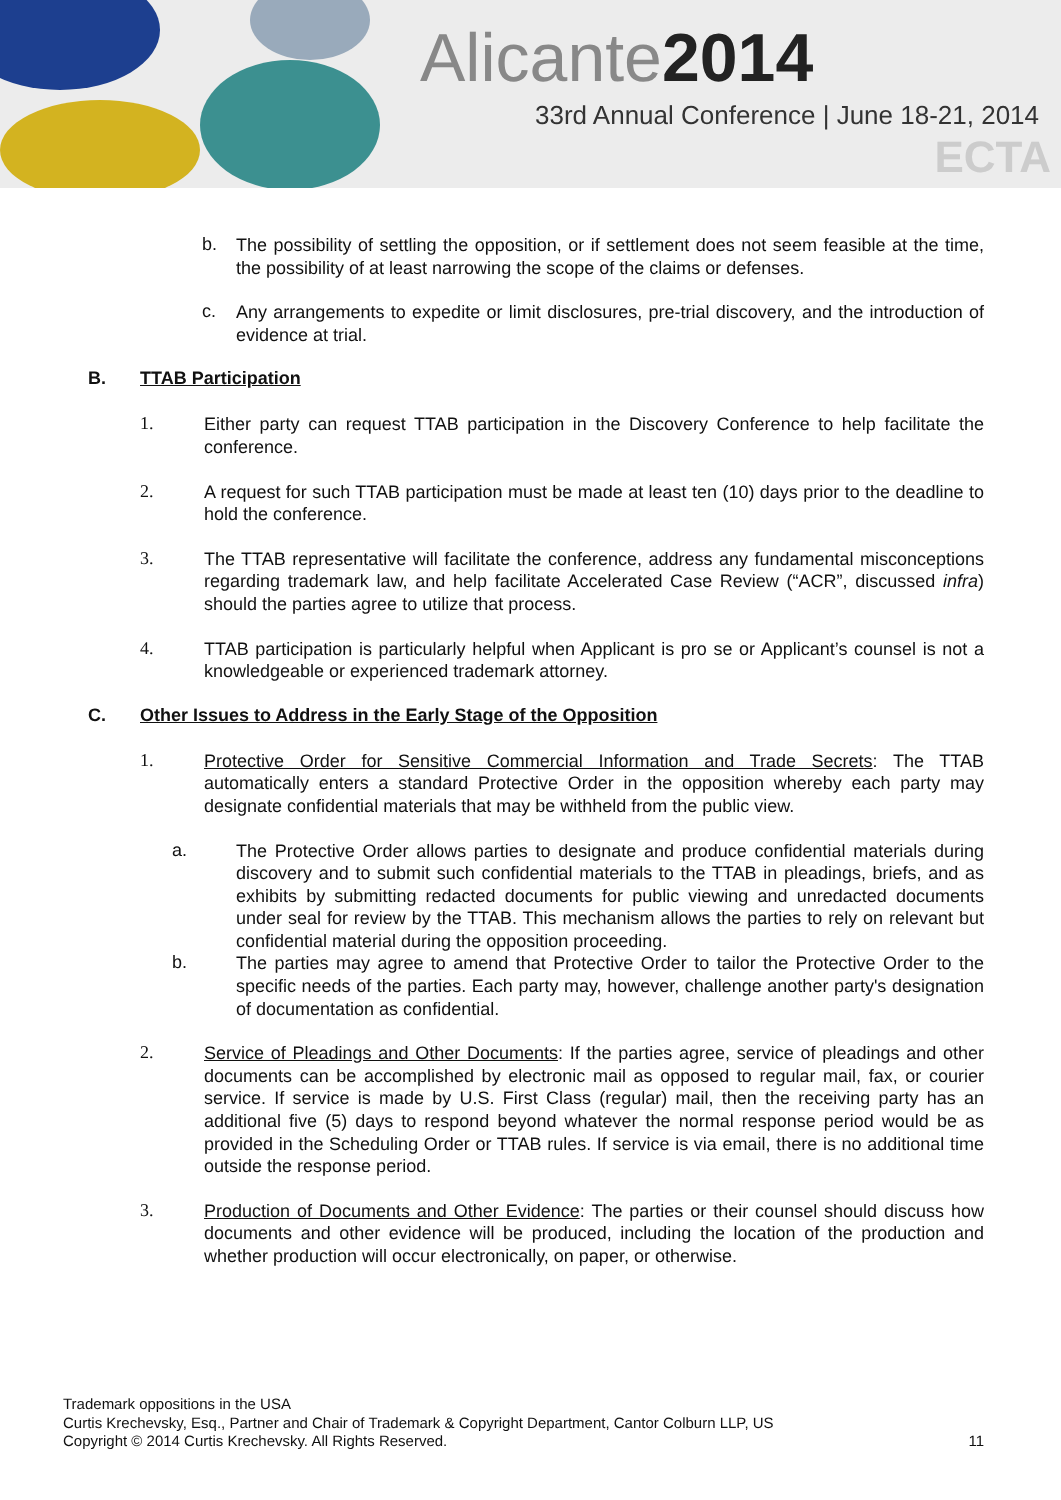Alicante2014
33rd Annual Conference | June 18-21, 2014
ECTA
b.
The possibility of settling the opposition, or if settlement does not seem feasible at the time, the possibility of at least narrowing the scope of the claims or defenses.
c.
Any arrangements to expedite or limit disclosures, pre-trial discovery, and the introduction of evidence at trial.
B. TTAB Participation
1.
Either party can request TTAB participation in the Discovery Conference to help facilitate the conference.
2.
A request for such TTAB participation must be made at least ten (10) days prior to the deadline to hold the conference.
3.
The TTAB representative will facilitate the conference, address any fundamental misconceptions regarding trademark law, and help facilitate Accelerated Case Review (“ACR”, discussed infra) should the parties agree to utilize that process.
4.
TTAB participation is particularly helpful when Applicant is pro se or Applicant’s counsel is not a knowledgeable or experienced trademark attorney.
C. Other Issues to Address in the Early Stage of the Opposition
1.
Protective Order for Sensitive Commercial Information and Trade Secrets: The TTAB automatically enters a standard Protective Order in the opposition whereby each party may designate confidential materials that may be withheld from the public view.
a.
The Protective Order allows parties to designate and produce confidential materials during discovery and to submit such confidential materials to the TTAB in pleadings, briefs, and as exhibits by submitting redacted documents for public viewing and unredacted documents under seal for review by the TTAB. This mechanism allows the parties to rely on relevant but confidential material during the opposition proceeding.
b.
The parties may agree to amend that Protective Order to tailor the Protective Order to the specific needs of the parties. Each party may, however, challenge another party's designation of documentation as confidential.
2.
Service of Pleadings and Other Documents: If the parties agree, service of pleadings and other documents can be accomplished by electronic mail as opposed to regular mail, fax, or courier service. If service is made by U.S. First Class (regular) mail, then the receiving party has an additional five (5) days to respond beyond whatever the normal response period would be as provided in the Scheduling Order or TTAB rules. If service is via email, there is no additional time outside the response period.
3.
Production of Documents and Other Evidence: The parties or their counsel should discuss how documents and other evidence will be produced, including the location of the production and whether production will occur electronically, on paper, or otherwise.
Trademark oppositions in the USA
Curtis Krechevsky, Esq., Partner and Chair of Trademark & Copyright Department, Cantor Colburn LLP, US
Copyright © 2014 Curtis Krechevsky. All Rights Reserved.
11